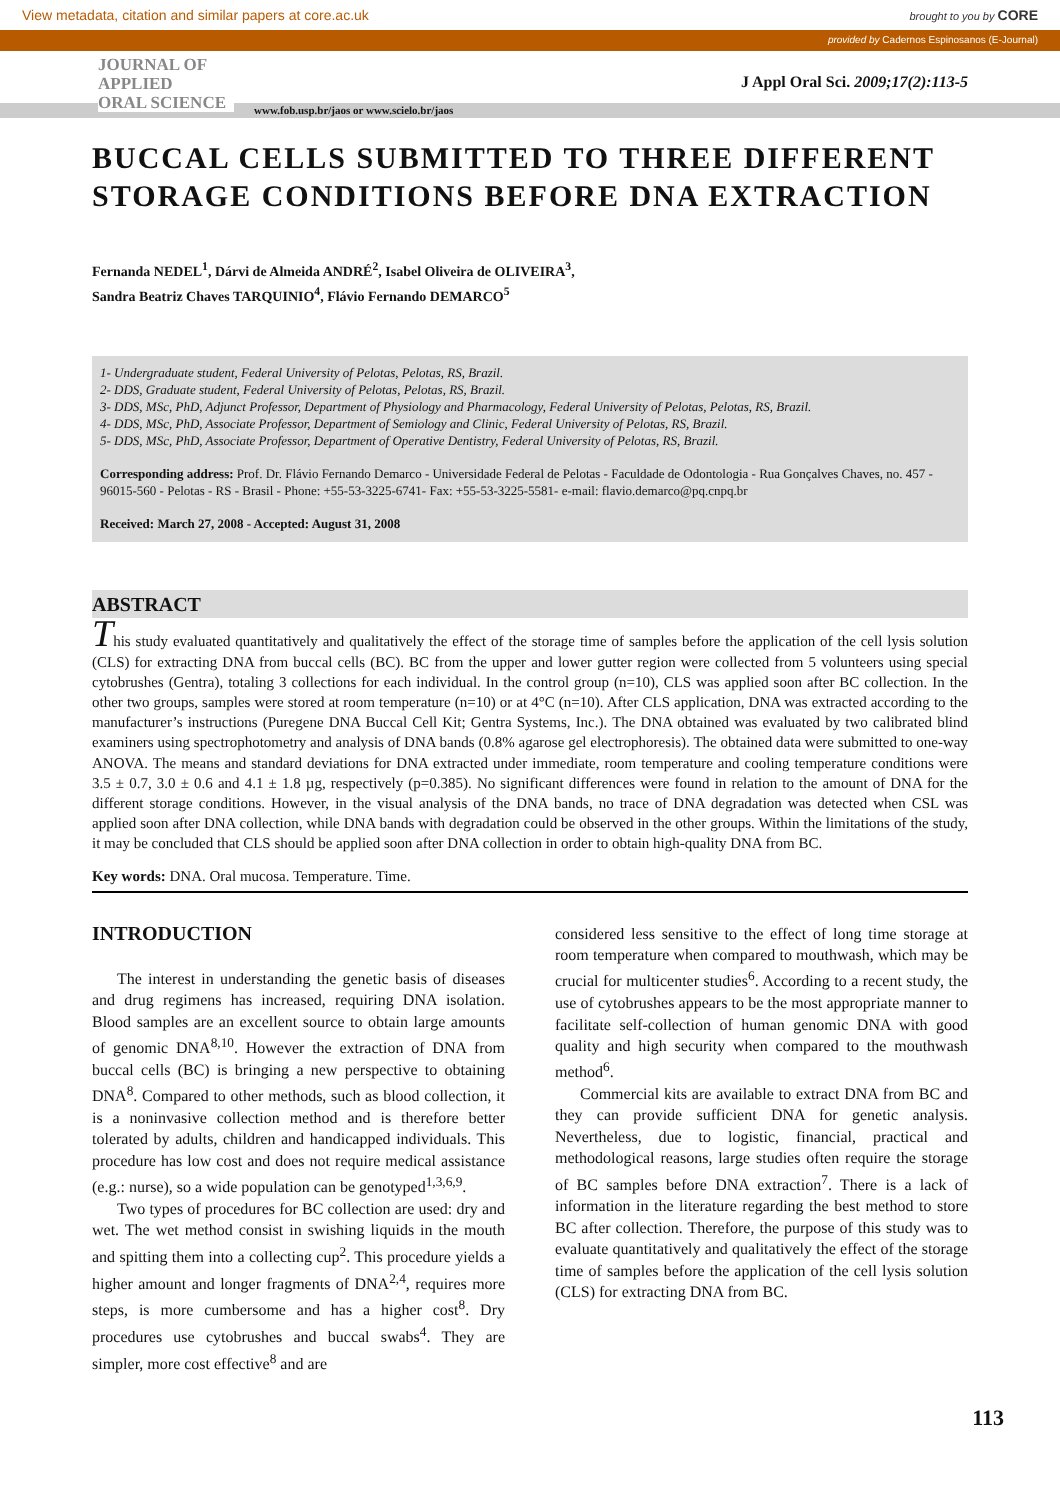View metadata, citation and similar papers at core.ac.uk brought to you by CORE
provided by Cadernos Espinosanos (E-Journal)
JOURNAL OF
APPLIED
ORAL SCIENCE
www.fob.usp.br/jaos or www.scielo.br/jaos
J Appl Oral Sci. 2009;17(2):113-5
BUCCAL CELLS SUBMITTED TO THREE DIFFERENT STORAGE CONDITIONS BEFORE DNA EXTRACTION
Fernanda NEDEL<sup>1</sup>, Dárvi de Almeida ANDRÉ<sup>2</sup>, Isabel Oliveira de OLIVEIRA<sup>3</sup>,
Sandra Beatriz Chaves TARQUINIO<sup>4</sup>, Flávio Fernando DEMARCO<sup>5</sup>
1- Undergraduate student, Federal University of Pelotas, Pelotas, RS, Brazil.
2- DDS, Graduate student, Federal University of Pelotas, Pelotas, RS, Brazil.
3- DDS, MSc, PhD, Adjunct Professor, Department of Physiology and Pharmacology, Federal University of Pelotas, Pelotas, RS, Brazil.
4- DDS, MSc, PhD, Associate Professor, Department of Semiology and Clinic, Federal University of Pelotas, RS, Brazil.
5- DDS, MSc, PhD, Associate Professor, Department of Operative Dentistry, Federal University of Pelotas, RS, Brazil.
Corresponding address: Prof. Dr. Flávio Fernando Demarco - Universidade Federal de Pelotas - Faculdade de Odontologia - Rua Gonçalves Chaves, no. 457 - 96015-560 - Pelotas - RS - Brasil - Phone: +55-53-3225-6741- Fax: +55-53-3225-5581- e-mail: flavio.demarco@pq.cnpq.br
Received: March 27, 2008 - Accepted: August 31, 2008
ABSTRACT
This study evaluated quantitatively and qualitatively the effect of the storage time of samples before the application of the cell lysis solution (CLS) for extracting DNA from buccal cells (BC). BC from the upper and lower gutter region were collected from 5 volunteers using special cytobrushes (Gentra), totaling 3 collections for each individual. In the control group (n=10), CLS was applied soon after BC collection. In the other two groups, samples were stored at room temperature (n=10) or at 4°C (n=10). After CLS application, DNA was extracted according to the manufacturer’s instructions (Puregene DNA Buccal Cell Kit; Gentra Systems, Inc.). The DNA obtained was evaluated by two calibrated blind examiners using spectrophotometry and analysis of DNA bands (0.8% agarose gel electrophoresis). The obtained data were submitted to one-way ANOVA. The means and standard deviations for DNA extracted under immediate, room temperature and cooling temperature conditions were 3.5 ± 0.7, 3.0 ± 0.6 and 4.1 ± 1.8 µg, respectively (p=0.385). No significant differences were found in relation to the amount of DNA for the different storage conditions. However, in the visual analysis of the DNA bands, no trace of DNA degradation was detected when CSL was applied soon after DNA collection, while DNA bands with degradation could be observed in the other groups. Within the limitations of the study, it may be concluded that CLS should be applied soon after DNA collection in order to obtain high-quality DNA from BC.
Key words: DNA. Oral mucosa. Temperature. Time.
INTRODUCTION
The interest in understanding the genetic basis of diseases and drug regimens has increased, requiring DNA isolation. Blood samples are an excellent source to obtain large amounts of genomic DNA<sup>8,10</sup>. However the extraction of DNA from buccal cells (BC) is bringing a new perspective to obtaining DNA<sup>8</sup>. Compared to other methods, such as blood collection, it is a noninvasive collection method and is therefore better tolerated by adults, children and handicapped individuals. This procedure has low cost and does not require medical assistance (e.g.: nurse), so a wide population can be genotyped<sup>1,3,6,9</sup>.
Two types of procedures for BC collection are used: dry and wet. The wet method consist in swishing liquids in the mouth and spitting them into a collecting cup<sup>2</sup>. This procedure yields a higher amount and longer fragments of DNA<sup>2,4</sup>, requires more steps, is more cumbersome and has a higher cost<sup>8</sup>. Dry procedures use cytobrushes and buccal swabs<sup>4</sup>. They are simpler, more cost effective<sup>8</sup> and are
considered less sensitive to the effect of long time storage at room temperature when compared to mouthwash, which may be crucial for multicenter studies<sup>6</sup>. According to a recent study, the use of cytobrushes appears to be the most appropriate manner to facilitate self-collection of human genomic DNA with good quality and high security when compared to the mouthwash method<sup>6</sup>.
Commercial kits are available to extract DNA from BC and they can provide sufficient DNA for genetic analysis. Nevertheless, due to logistic, financial, practical and methodological reasons, large studies often require the storage of BC samples before DNA extraction<sup>7</sup>. There is a lack of information in the literature regarding the best method to store BC after collection. Therefore, the purpose of this study was to evaluate quantitatively and qualitatively the effect of the storage time of samples before the application of the cell lysis solution (CLS) for extracting DNA from BC.
113